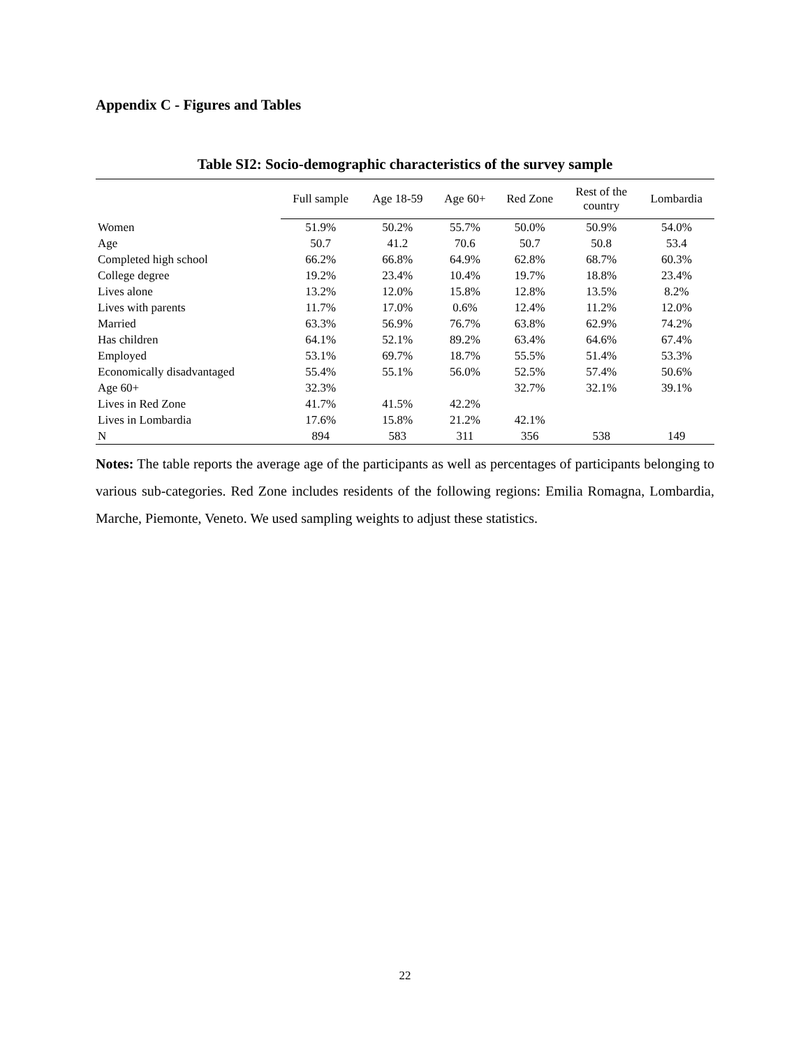Appendix C - Figures and Tables
Table SI2: Socio-demographic characteristics of the survey sample
| | Full sample | Age 18-59 | Age 60+ | Red Zone | Rest of the country | Lombardia |
| --- | --- | --- | --- | --- | --- | --- |
| Women | 51.9% | 50.2% | 55.7% | 50.0% | 50.9% | 54.0% |
| Age | 50.7 | 41.2 | 70.6 | 50.7 | 50.8 | 53.4 |
| Completed high school | 66.2% | 66.8% | 64.9% | 62.8% | 68.7% | 60.3% |
| College degree | 19.2% | 23.4% | 10.4% | 19.7% | 18.8% | 23.4% |
| Lives alone | 13.2% | 12.0% | 15.8% | 12.8% | 13.5% | 8.2% |
| Lives with parents | 11.7% | 17.0% | 0.6% | 12.4% | 11.2% | 12.0% |
| Married | 63.3% | 56.9% | 76.7% | 63.8% | 62.9% | 74.2% |
| Has children | 64.1% | 52.1% | 89.2% | 63.4% | 64.6% | 67.4% |
| Employed | 53.1% | 69.7% | 18.7% | 55.5% | 51.4% | 53.3% |
| Economically disadvantaged | 55.4% | 55.1% | 56.0% | 52.5% | 57.4% | 50.6% |
| Age 60+ | 32.3% | | | 32.7% | 32.1% | 39.1% |
| Lives in Red Zone | 41.7% | 41.5% | 42.2% | | | |
| Lives in Lombardia | 17.6% | 15.8% | 21.2% | 42.1% | | |
| N | 894 | 583 | 311 | 356 | 538 | 149 |
Notes: The table reports the average age of the participants as well as percentages of participants belonging to various sub-categories. Red Zone includes residents of the following regions: Emilia Romagna, Lombardia, Marche, Piemonte, Veneto. We used sampling weights to adjust these statistics.
22